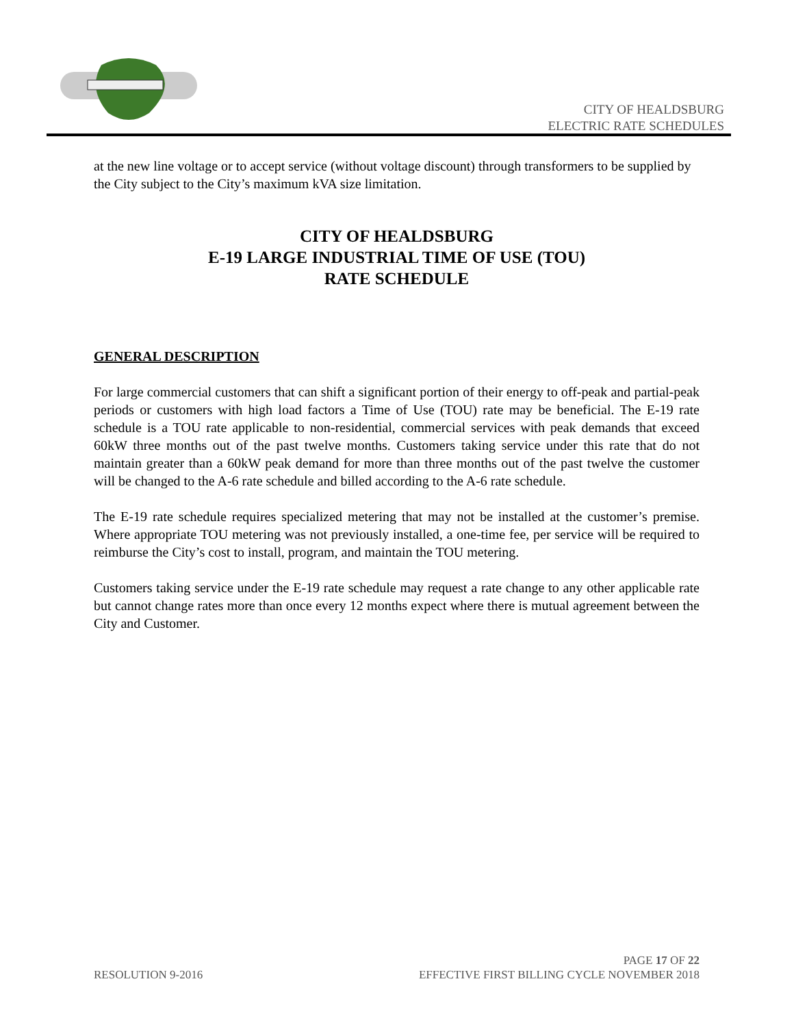CITY OF HEALDSBURG
ELECTRIC RATE SCHEDULES
at the new line voltage or to accept service (without voltage discount) through transformers to be supplied by the City subject to the City’s maximum kVA size limitation.
CITY OF HEALDSBURG
E-19 LARGE INDUSTRIAL TIME OF USE (TOU)
RATE SCHEDULE
GENERAL DESCRIPTION
For large commercial customers that can shift a significant portion of their energy to off-peak and partial-peak periods or customers with high load factors a Time of Use (TOU) rate may be beneficial. The E-19 rate schedule is a TOU rate applicable to non-residential, commercial services with peak demands that exceed 60kW three months out of the past twelve months. Customers taking service under this rate that do not maintain greater than a 60kW peak demand for more than three months out of the past twelve the customer will be changed to the A-6 rate schedule and billed according to the A-6 rate schedule.
The E-19 rate schedule requires specialized metering that may not be installed at the customer’s premise. Where appropriate TOU metering was not previously installed, a one-time fee, per service will be required to reimburse the City’s cost to install, program, and maintain the TOU metering.
Customers taking service under the E-19 rate schedule may request a rate change to any other applicable rate but cannot change rates more than once every 12 months expect where there is mutual agreement between the City and Customer.
PAGE 17 OF 22
RESOLUTION 9-2016 EFFECTIVE FIRST BILLING CYCLE NOVEMBER 2018